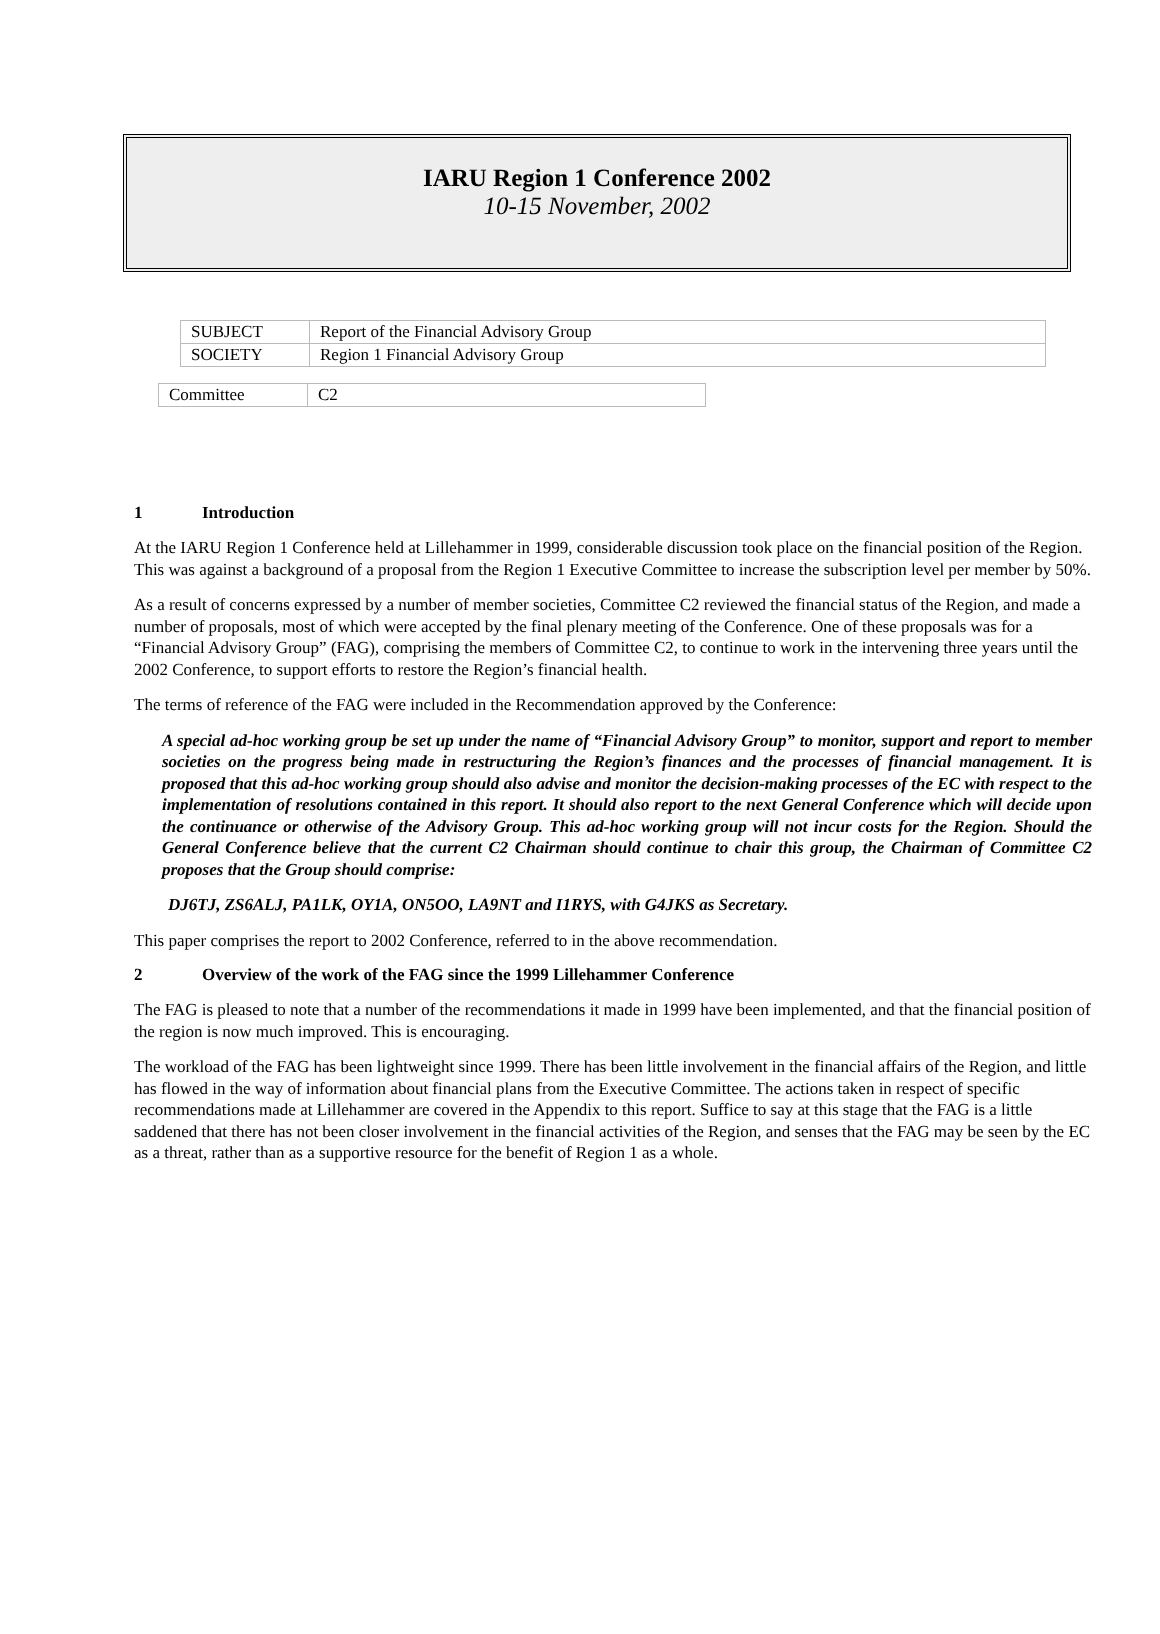IARU Region 1 Conference 2002
10-15 November, 2002
| SUBJECT | Report of the Financial Advisory Group |
| SOCIETY | Region 1 Financial Advisory Group |
| Committee | C2 |
1 Introduction
At the IARU Region 1 Conference held at Lillehammer in 1999, considerable discussion took place on the financial position of the Region. This was against a background of a proposal from the Region 1 Executive Committee to increase the subscription level per member by 50%.
As a result of concerns expressed by a number of member societies, Committee C2 reviewed the financial status of the Region, and made a number of proposals, most of which were accepted by the final plenary meeting of the Conference. One of these proposals was for a “Financial Advisory Group” (FAG), comprising the members of Committee C2, to continue to work in the intervening three years until the 2002 Conference, to support efforts to restore the Region’s financial health.
The terms of reference of the FAG were included in the Recommendation approved by the Conference:
A special ad-hoc working group be set up under the name of “Financial Advisory Group” to monitor, support and report to member societies on the progress being made in restructuring the Region’s finances and the processes of financial management. It is proposed that this ad-hoc working group should also advise and monitor the decision-making processes of the EC with respect to the implementation of resolutions contained in this report. It should also report to the next General Conference which will decide upon the continuance or otherwise of the Advisory Group. This ad-hoc working group will not incur costs for the Region. Should the General Conference believe that the current C2 Chairman should continue to chair this group, the Chairman of Committee C2 proposes that the Group should comprise:
DJ6TJ, ZS6ALJ, PA1LK, OY1A, ON5OO, LA9NT and I1RYS, with G4JKS as Secretary.
This paper comprises the report to 2002 Conference, referred to in the above recommendation.
2 Overview of the work of the FAG since the 1999 Lillehammer Conference
The FAG is pleased to note that a number of the recommendations it made in 1999 have been implemented, and that the financial position of the region is now much improved. This is encouraging.
The workload of the FAG has been lightweight since 1999. There has been little involvement in the financial affairs of the Region, and little has flowed in the way of information about financial plans from the Executive Committee. The actions taken in respect of specific recommendations made at Lillehammer are covered in the Appendix to this report. Suffice to say at this stage that the FAG is a little saddened that there has not been closer involvement in the financial activities of the Region, and senses that the FAG may be seen by the EC as a threat, rather than as a supportive resource for the benefit of Region 1 as a whole.